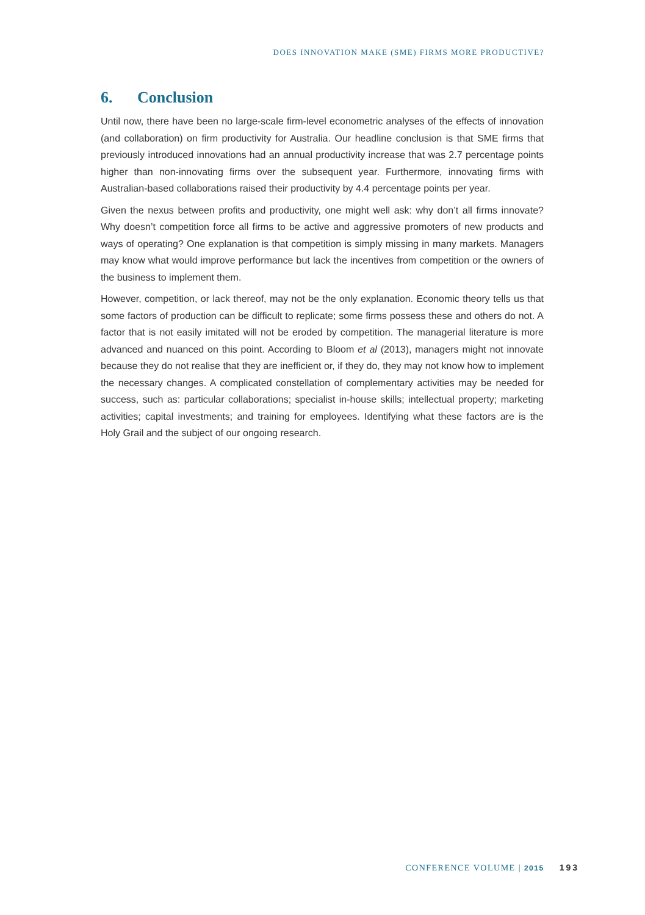DOES INNOVATION MAKE (SME) FIRMS MORE PRODUCTIVE?
6. Conclusion
Until now, there have been no large-scale firm-level econometric analyses of the effects of innovation (and collaboration) on firm productivity for Australia. Our headline conclusion is that SME firms that previously introduced innovations had an annual productivity increase that was 2.7 percentage points higher than non-innovating firms over the subsequent year. Furthermore, innovating firms with Australian-based collaborations raised their productivity by 4.4 percentage points per year.
Given the nexus between profits and productivity, one might well ask: why don’t all firms innovate? Why doesn’t competition force all firms to be active and aggressive promoters of new products and ways of operating? One explanation is that competition is simply missing in many markets. Managers may know what would improve performance but lack the incentives from competition or the owners of the business to implement them.
However, competition, or lack thereof, may not be the only explanation. Economic theory tells us that some factors of production can be difficult to replicate; some firms possess these and others do not. A factor that is not easily imitated will not be eroded by competition. The managerial literature is more advanced and nuanced on this point. According to Bloom et al (2013), managers might not innovate because they do not realise that they are inefficient or, if they do, they may not know how to implement the necessary changes. A complicated constellation of complementary activities may be needed for success, such as: particular collaborations; specialist in-house skills; intellectual property; marketing activities; capital investments; and training for employees. Identifying what these factors are is the Holy Grail and the subject of our ongoing research.
CONFERENCE VOLUME | 2015 193